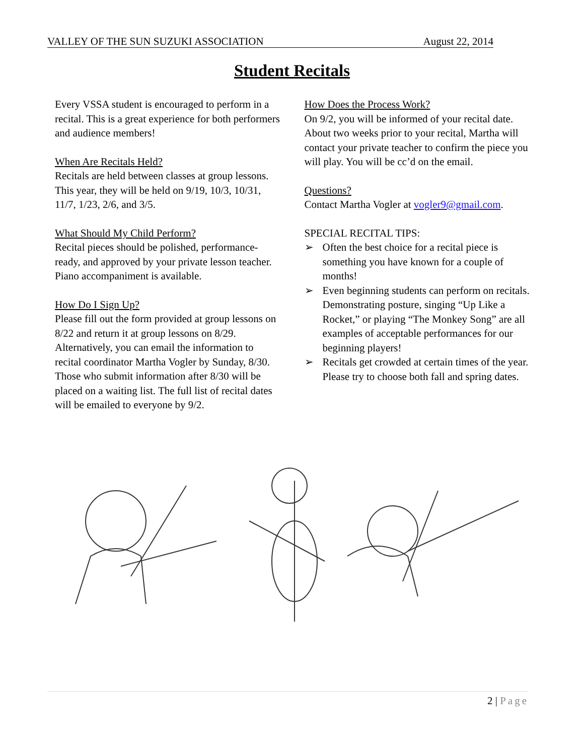VALLEY OF THE SUN SUZUKI ASSOCIATION August 22, 2014
Student Recitals
Every VSSA student is encouraged to perform in a recital. This is a great experience for both performers and audience members!
When Are Recitals Held?
Recitals are held between classes at group lessons. This year, they will be held on 9/19, 10/3, 10/31, 11/7, 1/23, 2/6, and 3/5.
What Should My Child Perform?
Recital pieces should be polished, performance-ready, and approved by your private lesson teacher. Piano accompaniment is available.
How Do I Sign Up?
Please fill out the form provided at group lessons on 8/22 and return it at group lessons on 8/29. Alternatively, you can email the information to recital coordinator Martha Vogler by Sunday, 8/30. Those who submit information after 8/30 will be placed on a waiting list. The full list of recital dates will be emailed to everyone by 9/2.
How Does the Process Work?
On 9/2, you will be informed of your recital date. About two weeks prior to your recital, Martha will contact your private teacher to confirm the piece you will play. You will be cc’d on the email.
Questions?
Contact Martha Vogler at vogler9@gmail.com.
SPECIAL RECITAL TIPS:
➢ Often the best choice for a recital piece is something you have known for a couple of months!
➢ Even beginning students can perform on recitals. Demonstrating posture, singing “Up Like a Rocket,” or playing “The Monkey Song” are all examples of acceptable performances for our beginning players!
➢ Recitals get crowded at certain times of the year. Please try to choose both fall and spring dates.
2 | Page